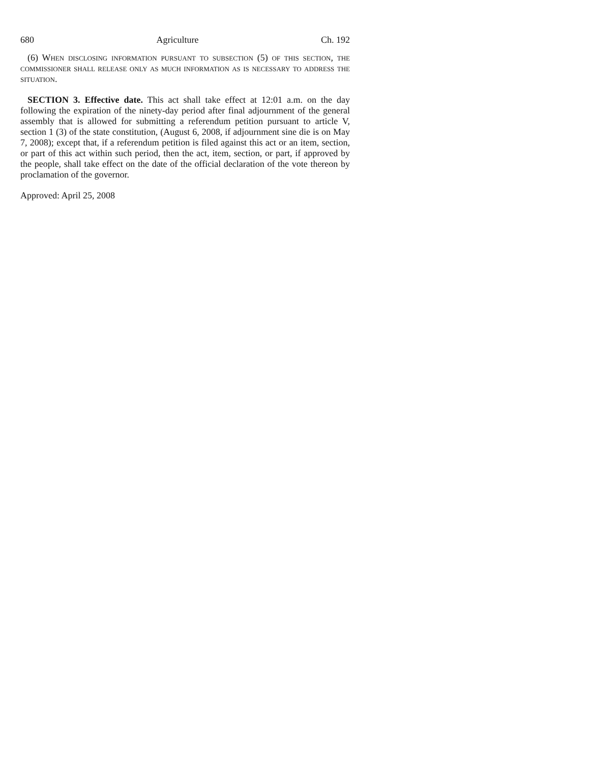680 Agriculture Ch. 192
(6) When disclosing information pursuant to subsection (5) of this section, the commissioner shall release only as much information as is necessary to address the situation.
SECTION 3. Effective date. This act shall take effect at 12:01 a.m. on the day following the expiration of the ninety-day period after final adjournment of the general assembly that is allowed for submitting a referendum petition pursuant to article V, section 1 (3) of the state constitution, (August 6, 2008, if adjournment sine die is on May 7, 2008); except that, if a referendum petition is filed against this act or an item, section, or part of this act within such period, then the act, item, section, or part, if approved by the people, shall take effect on the date of the official declaration of the vote thereon by proclamation of the governor.
Approved: April 25, 2008